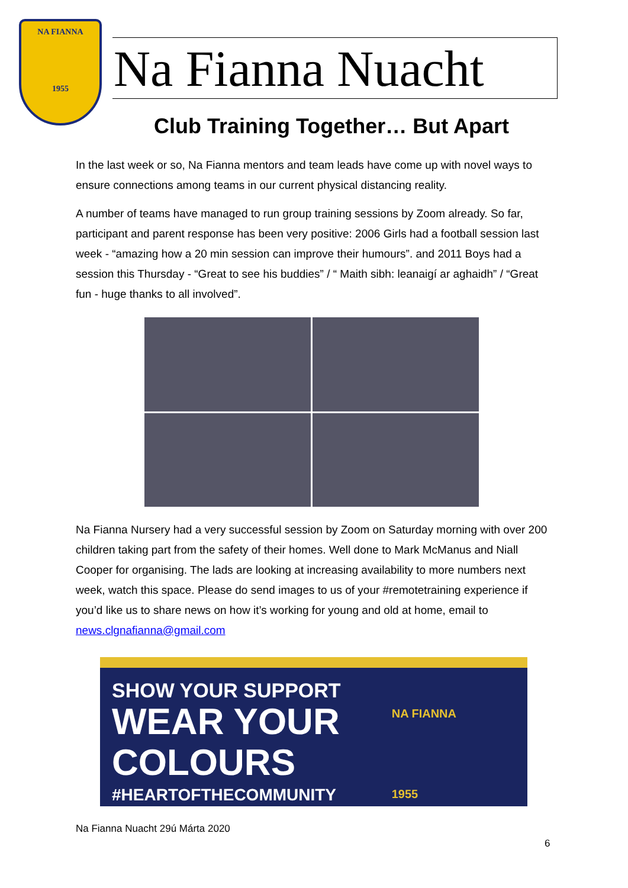NA FIANNA
1955
Na Fianna Nuacht
Club Training Together… But Apart
In the last week or so, Na Fianna mentors and team leads have come up with novel ways to ensure connections among teams in our current physical distancing reality.
A number of teams have managed to run group training sessions by Zoom already. So far, participant and parent response has been very positive: 2006 Girls had a football session last week - “amazing how a 20 min session can improve their humours”. and 2011 Boys had a session this Thursday - “Great to see his buddies” / “ Maith sibh: leanaigí ar aghaidh” / “Great fun - huge thanks to all involved”.
Na Fianna Nursery had a very successful session by Zoom on Saturday morning with over 200 children taking part from the safety of their homes. Well done to Mark McManus and Niall Cooper for organising. The lads are looking at increasing availability to more numbers next week, watch this space. Please do send images to us of your #remotetraining experience if you’d like us to share news on how it’s working for young and old at home, email to news.clgnafianna@gmail.com
SHOW YOUR SUPPORT
WEAR YOUR
COLOURS
#HEARTOFTHECOMMUNITY
NA FIANNA
1955
Na Fianna Nuacht 29ú Márta 2020
6